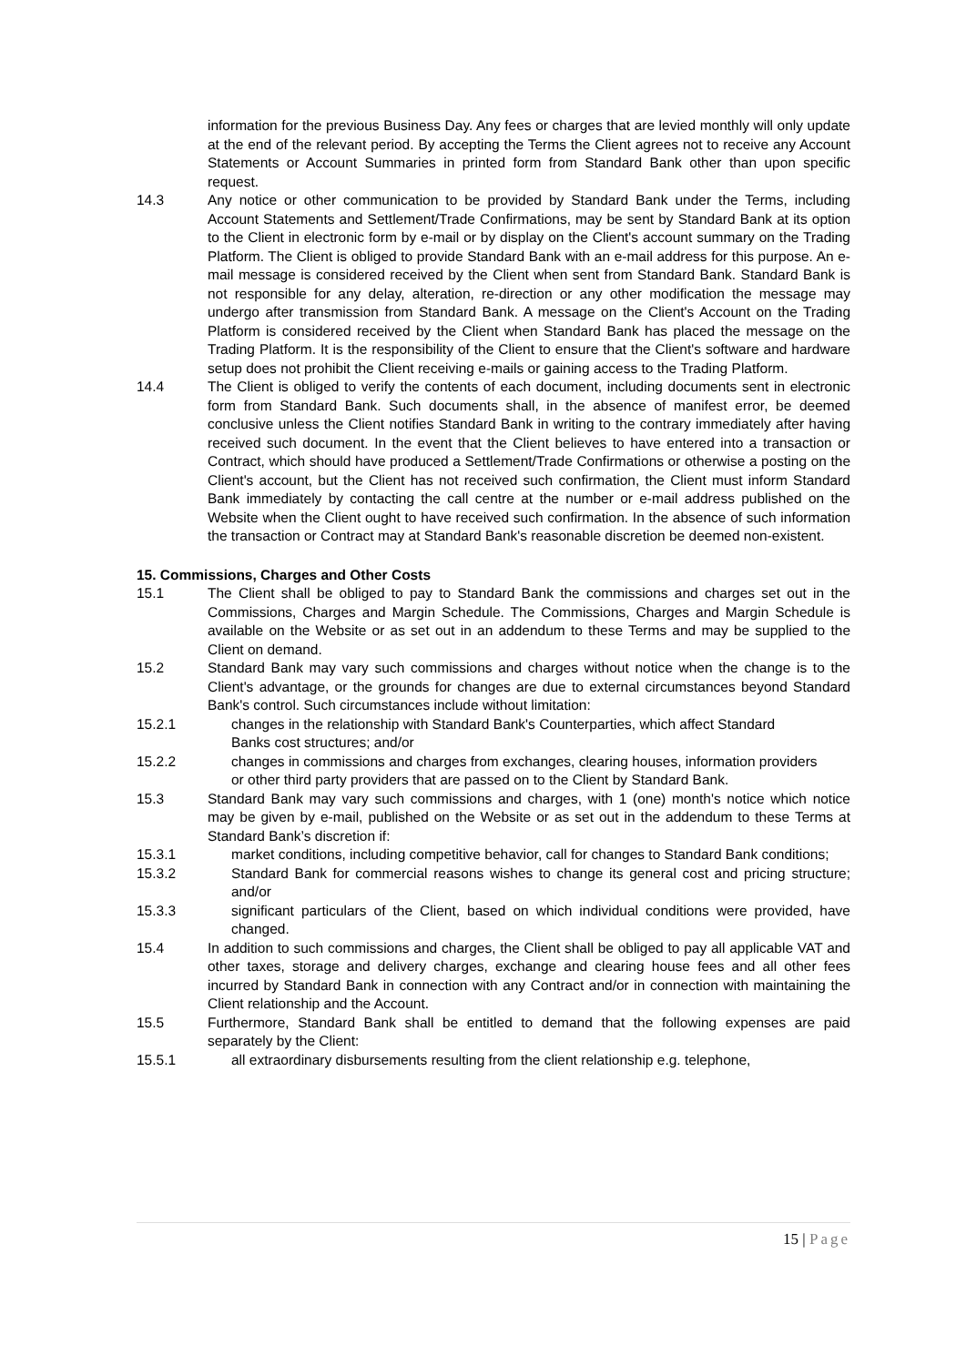information for the previous Business Day. Any fees or charges that are levied monthly will only update at the end of the relevant period. By accepting the Terms the Client agrees not to receive any Account Statements or Account Summaries in printed form from Standard Bank other than upon specific request.
14.3 Any notice or other communication to be provided by Standard Bank under the Terms, including Account Statements and Settlement/Trade Confirmations, may be sent by Standard Bank at its option to the Client in electronic form by e-mail or by display on the Client's account summary on the Trading Platform. The Client is obliged to provide Standard Bank with an e-mail address for this purpose. An e-mail message is considered received by the Client when sent from Standard Bank. Standard Bank is not responsible for any delay, alteration, re-direction or any other modification the message may undergo after transmission from Standard Bank. A message on the Client's Account on the Trading Platform is considered received by the Client when Standard Bank has placed the message on the Trading Platform. It is the responsibility of the Client to ensure that the Client's software and hardware setup does not prohibit the Client receiving e-mails or gaining access to the Trading Platform.
14.4 The Client is obliged to verify the contents of each document, including documents sent in electronic form from Standard Bank. Such documents shall, in the absence of manifest error, be deemed conclusive unless the Client notifies Standard Bank in writing to the contrary immediately after having received such document. In the event that the Client believes to have entered into a transaction or Contract, which should have produced a Settlement/Trade Confirmations or otherwise a posting on the Client's account, but the Client has not received such confirmation, the Client must inform Standard Bank immediately by contacting the call centre at the number or e-mail address published on the Website when the Client ought to have received such confirmation. In the absence of such information the transaction or Contract may at Standard Bank's reasonable discretion be deemed non-existent.
15. Commissions, Charges and Other Costs
15.1 The Client shall be obliged to pay to Standard Bank the commissions and charges set out in the Commissions, Charges and Margin Schedule. The Commissions, Charges and Margin Schedule is available on the Website or as set out in an addendum to these Terms and may be supplied to the Client on demand.
15.2 Standard Bank may vary such commissions and charges without notice when the change is to the Client's advantage, or the grounds for changes are due to external circumstances beyond Standard Bank's control. Such circumstances include without limitation:
15.2.1 changes in the relationship with Standard Bank's Counterparties, which affect Standard
Banks cost structures; and/or
15.2.2 changes in commissions and charges from exchanges, clearing houses, information providers or other third party providers that are passed on to the Client by Standard Bank.
15.3 Standard Bank may vary such commissions and charges, with 1 (one) month's notice which notice may be given by e-mail, published on the Website or as set out in the addendum to these Terms at Standard Bank’s discretion if:
15.3.1 market conditions, including competitive behavior, call for changes to Standard Bank conditions;
15.3.2 Standard Bank for commercial reasons wishes to change its general cost and pricing structure; and/or
15.3.3 significant particulars of the Client, based on which individual conditions were provided, have changed.
15.4 In addition to such commissions and charges, the Client shall be obliged to pay all applicable VAT and other taxes, storage and delivery charges, exchange and clearing house fees and all other fees incurred by Standard Bank in connection with any Contract and/or in connection with maintaining the Client relationship and the Account.
15.5 Furthermore, Standard Bank shall be entitled to demand that the following expenses are paid separately by the Client:
15.5.1 all extraordinary disbursements resulting from the client relationship e.g. telephone,
15 | Page